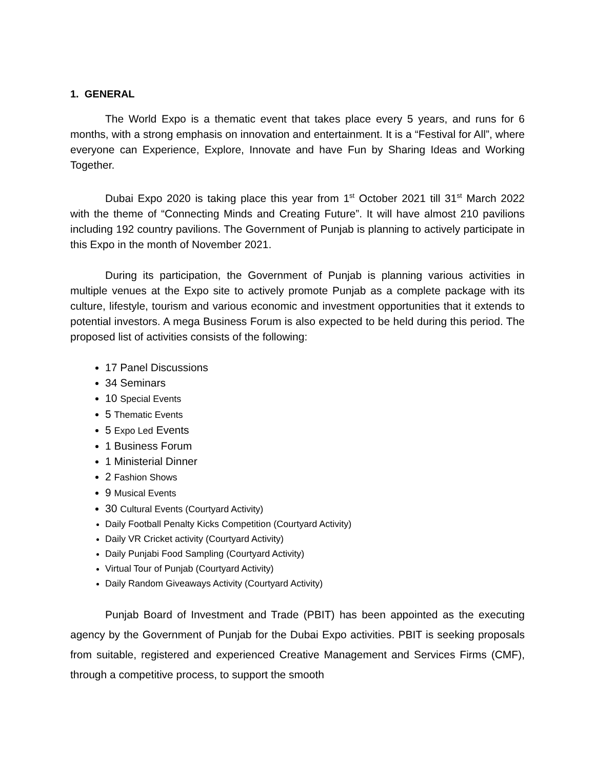1. GENERAL
The World Expo is a thematic event that takes place every 5 years, and runs for 6 months, with a strong emphasis on innovation and entertainment. It is a “Festival for All”, where everyone can Experience, Explore, Innovate and have Fun by Sharing Ideas and Working Together.
Dubai Expo 2020 is taking place this year from 1<sup>st</sup> October 2021 till 31<sup>st</sup> March 2022 with the theme of “Connecting Minds and Creating Future”. It will have almost 210 pavilions including 192 country pavilions. The Government of Punjab is planning to actively participate in this Expo in the month of November 2021.
During its participation, the Government of Punjab is planning various activities in multiple venues at the Expo site to actively promote Punjab as a complete package with its culture, lifestyle, tourism and various economic and investment opportunities that it extends to potential investors. A mega Business Forum is also expected to be held during this period. The proposed list of activities consists of the following:
17 Panel Discussions
34 Seminars
10 Special Events
5 Thematic Events
5 Expo Led Events
1 Business Forum
1 Ministerial Dinner
2 Fashion Shows
9 Musical Events
30 Cultural Events (Courtyard Activity)
Daily Football Penalty Kicks Competition (Courtyard Activity)
Daily VR Cricket activity (Courtyard Activity)
Daily Punjabi Food Sampling (Courtyard Activity)
Virtual Tour of Punjab (Courtyard Activity)
Daily Random Giveaways Activity (Courtyard Activity)
Punjab Board of Investment and Trade (PBIT) has been appointed as the executing agency by the Government of Punjab for the Dubai Expo activities. PBIT is seeking proposals from suitable, registered and experienced Creative Management and Services Firms (CMF), through a competitive process, to support the smooth